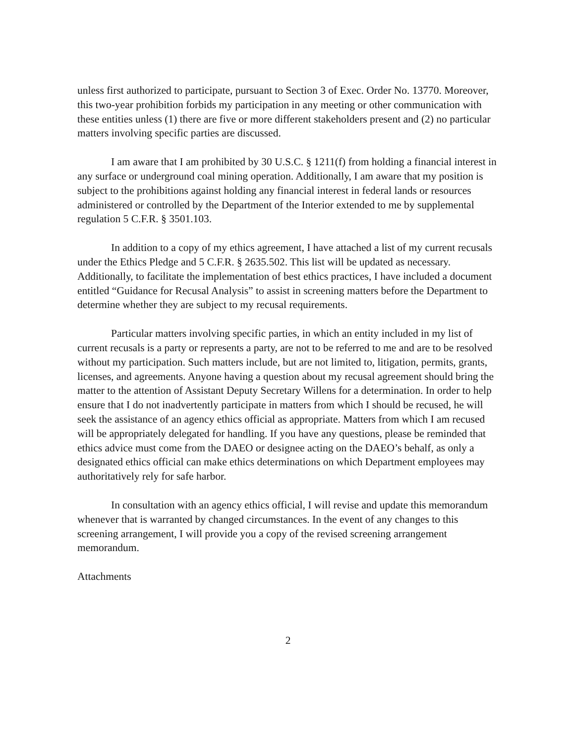unless first authorized to participate, pursuant to Section 3 of Exec. Order No. 13770. Moreover, this two-year prohibition forbids my participation in any meeting or other communication with these entities unless (1) there are five or more different stakeholders present and (2) no particular matters involving specific parties are discussed.
I am aware that I am prohibited by 30 U.S.C. § 1211(f) from holding a financial interest in any surface or underground coal mining operation. Additionally, I am aware that my position is subject to the prohibitions against holding any financial interest in federal lands or resources administered or controlled by the Department of the Interior extended to me by supplemental regulation 5 C.F.R. § 3501.103.
In addition to a copy of my ethics agreement, I have attached a list of my current recusals under the Ethics Pledge and 5 C.F.R. § 2635.502. This list will be updated as necessary. Additionally, to facilitate the implementation of best ethics practices, I have included a document entitled “Guidance for Recusal Analysis” to assist in screening matters before the Department to determine whether they are subject to my recusal requirements.
Particular matters involving specific parties, in which an entity included in my list of current recusals is a party or represents a party, are not to be referred to me and are to be resolved without my participation. Such matters include, but are not limited to, litigation, permits, grants, licenses, and agreements. Anyone having a question about my recusal agreement should bring the matter to the attention of Assistant Deputy Secretary Willens for a determination. In order to help ensure that I do not inadvertently participate in matters from which I should be recused, he will seek the assistance of an agency ethics official as appropriate. Matters from which I am recused will be appropriately delegated for handling. If you have any questions, please be reminded that ethics advice must come from the DAEO or designee acting on the DAEO’s behalf, as only a designated ethics official can make ethics determinations on which Department employees may authoritatively rely for safe harbor.
In consultation with an agency ethics official, I will revise and update this memorandum whenever that is warranted by changed circumstances. In the event of any changes to this screening arrangement, I will provide you a copy of the revised screening arrangement memorandum.
Attachments
2